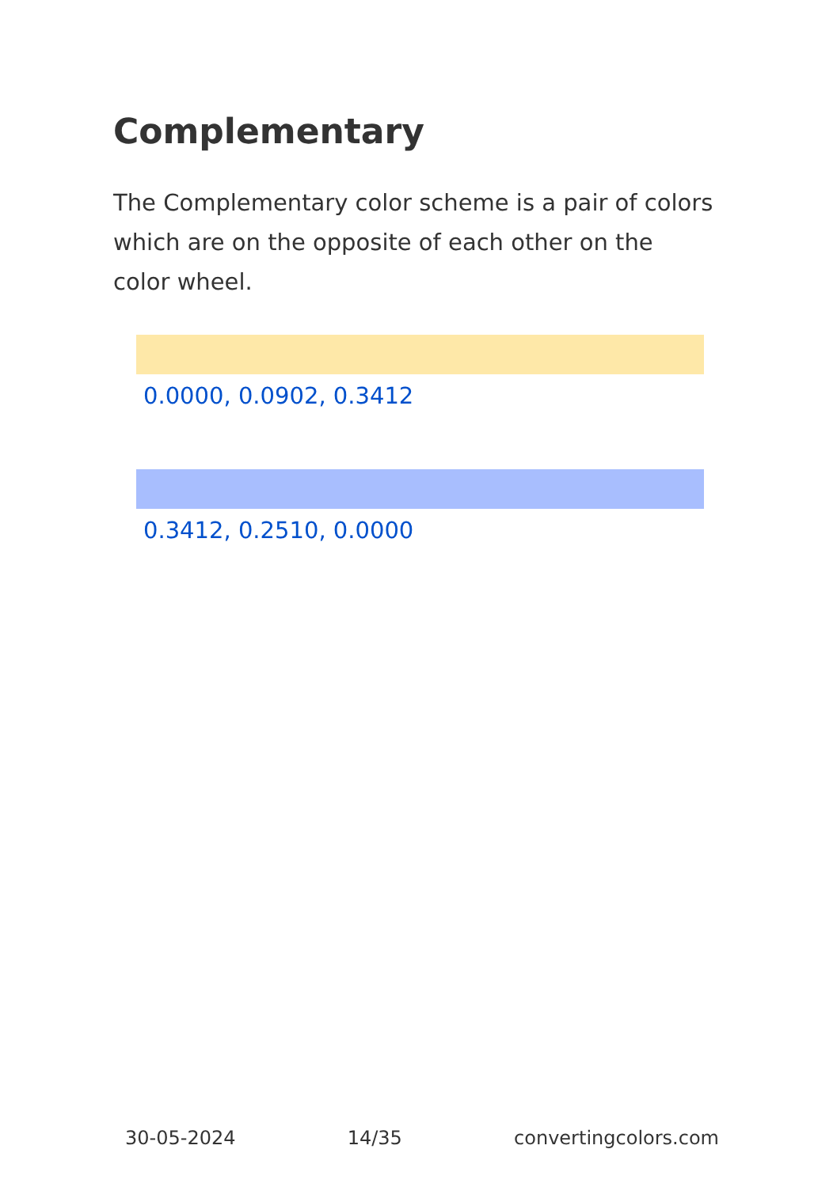Complementary
The Complementary color scheme is a pair of colors which are on the opposite of each other on the color wheel.
0.0000, 0.0902, 0.3412
0.3412, 0.2510, 0.0000
30-05-2024 14/35 convertingcolors.com